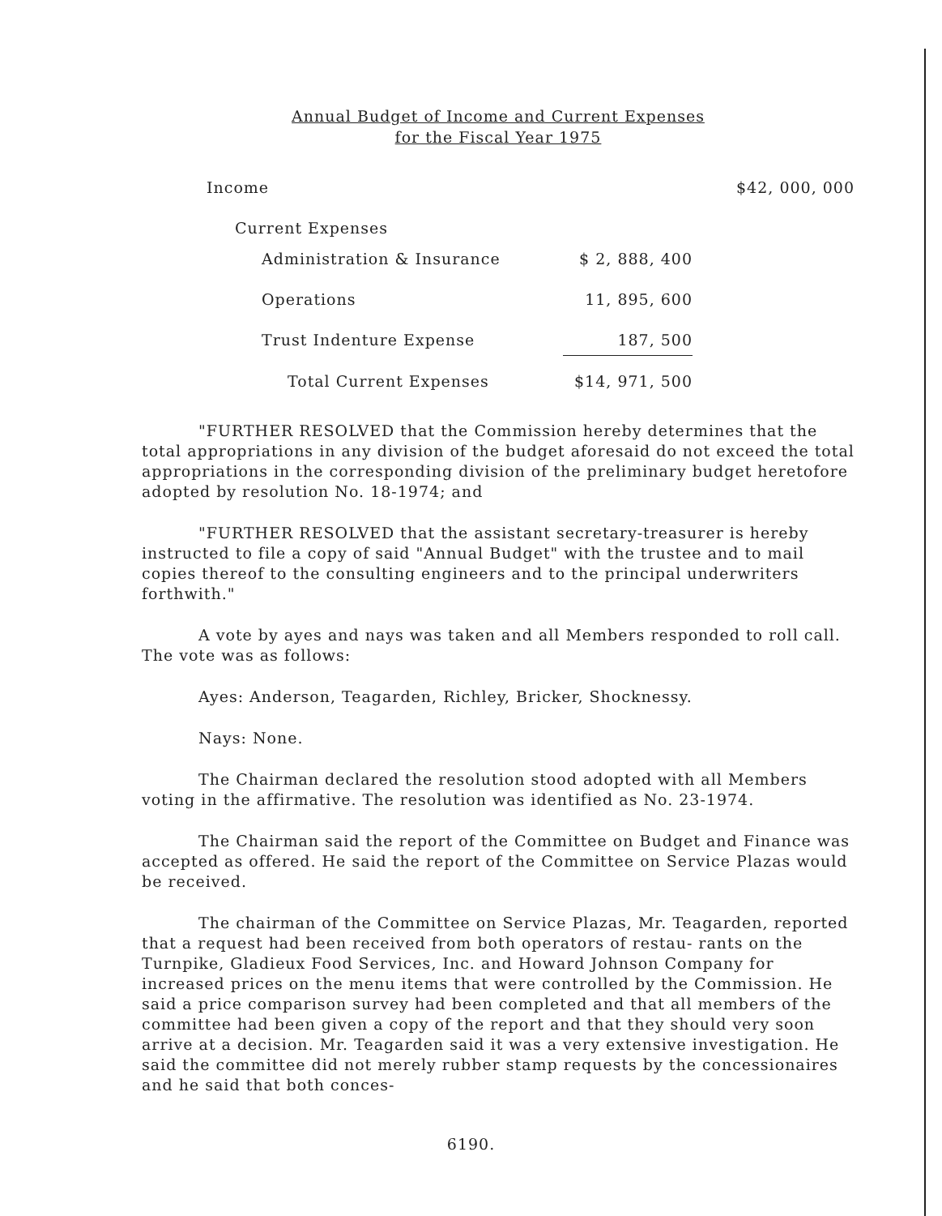Annual Budget of Income and Current Expenses
for the Fiscal Year 1975
| Income | | $42, 000, 000 |
| Current Expenses | | |
| Administration & Insurance | $ 2, 888, 400 | |
| Operations | 11, 895, 600 | |
| Trust Indenture Expense | 187, 500 | |
| Total Current Expenses | $14, 971, 500 | |
"FURTHER RESOLVED that the Commission hereby determines that the total appropriations in any division of the budget aforesaid do not exceed the total appropriations in the corresponding division of the preliminary budget heretofore adopted by resolution No. 18-1974; and
"FURTHER RESOLVED that the assistant secretary-treasurer is hereby instructed to file a copy of said "Annual Budget" with the trustee and to mail copies thereof to the consulting engineers and to the principal underwriters forthwith."
A vote by ayes and nays was taken and all Members responded to roll call. The vote was as follows:
Ayes: Anderson, Teagarden, Richley, Bricker, Shocknessy.
Nays: None.
The Chairman declared the resolution stood adopted with all Members voting in the affirmative. The resolution was identified as No. 23-1974.
The Chairman said the report of the Committee on Budget and Finance was accepted as offered. He said the report of the Committee on Service Plazas would be received.
The chairman of the Committee on Service Plazas, Mr. Teagarden, reported that a request had been received from both operators of restau- rants on the Turnpike, Gladieux Food Services, Inc. and Howard Johnson Company for increased prices on the menu items that were controlled by the Commission. He said a price comparison survey had been completed and that all members of the committee had been given a copy of the report and that they should very soon arrive at a decision. Mr. Teagarden said it was a very extensive investigation. He said the committee did not merely rubber stamp requests by the concessionaires and he said that both conces-
6190.